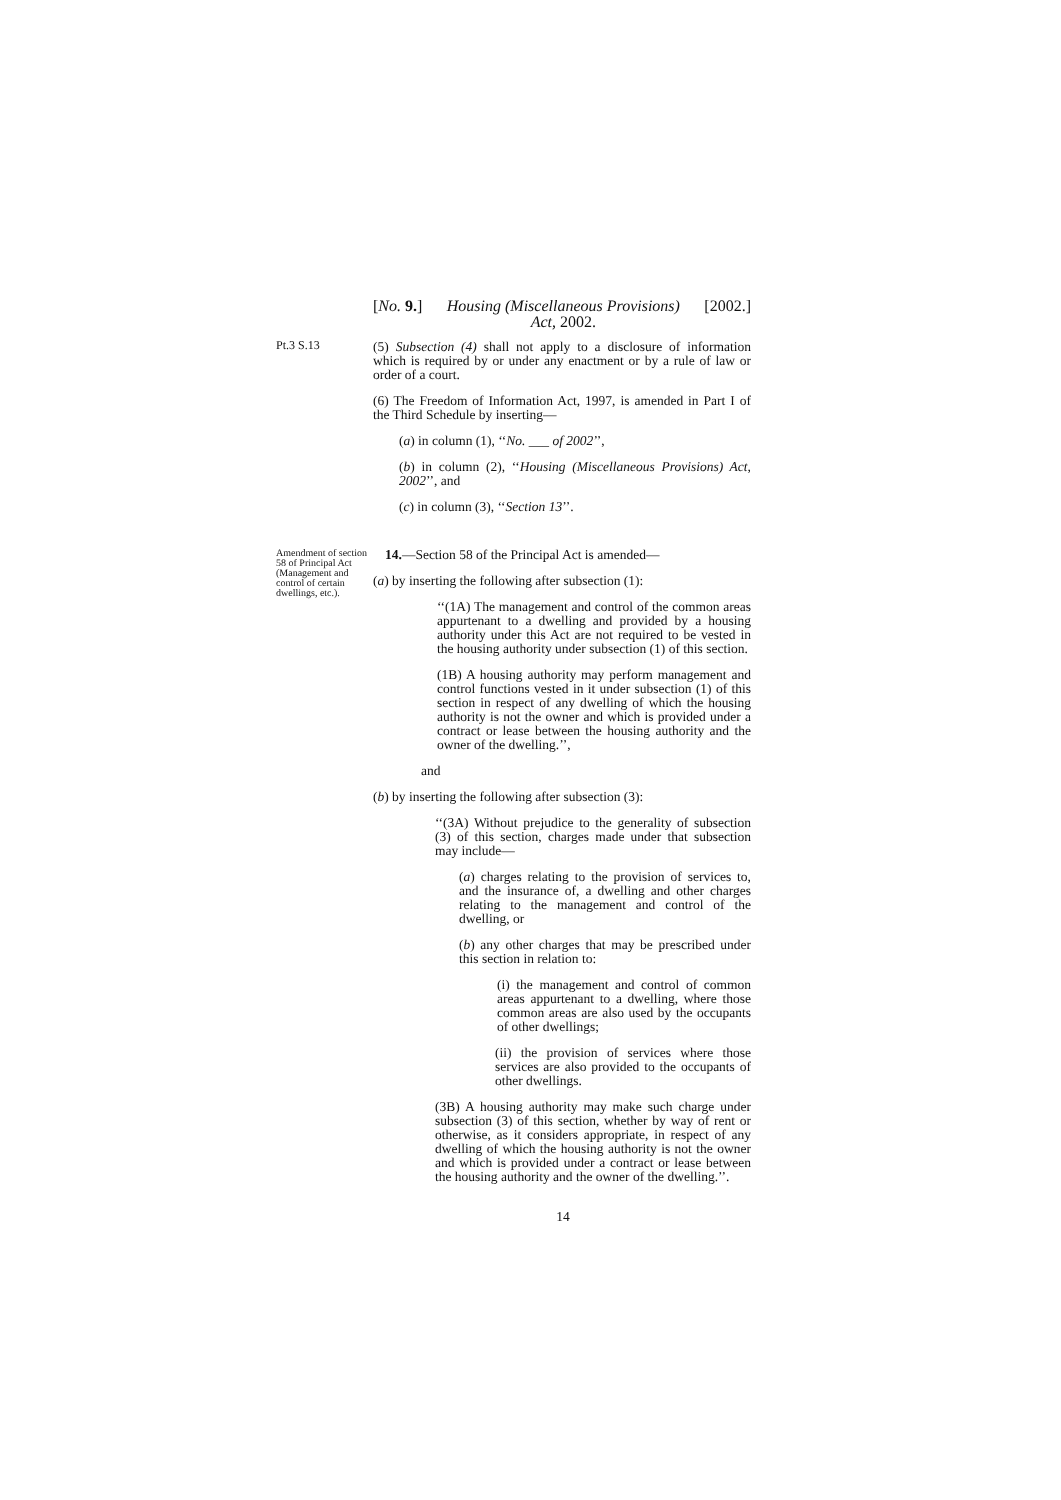[No. 9.] Housing (Miscellaneous Provisions)
Act, 2002. [2002.]
Pt.3 S.13
(5) Subsection (4) shall not apply to a disclosure of information which is required by or under any enactment or by a rule of law or order of a court.
(6) The Freedom of Information Act, 1997, is amended in Part I of the Third Schedule by inserting—
(a) in column (1), ‘‘No. ___ of 2002’’,
(b) in column (2), ‘‘Housing (Miscellaneous Provisions) Act, 2002’’, and
(c) in column (3), ‘‘Section 13’’.
Amendment of section 58 of Principal Act (Management and control of certain dwellings, etc.).
14.—Section 58 of the Principal Act is amended—
(a) by inserting the following after subsection (1):
‘‘(1A) The management and control of the common areas appurtenant to a dwelling and provided by a housing authority under this Act are not required to be vested in the housing authority under subsection (1) of this section.
(1B) A housing authority may perform management and control functions vested in it under subsection (1) of this section in respect of any dwelling of which the housing authority is not the owner and which is provided under a contract or lease between the housing authority and the owner of the dwelling.’’,
and
(b) by inserting the following after subsection (3):
‘‘(3A) Without prejudice to the generality of subsection (3) of this section, charges made under that subsection may include—
(a) charges relating to the provision of services to, and the insurance of, a dwelling and other charges relating to the management and control of the dwelling, or
(b) any other charges that may be prescribed under this section in relation to:
(i) the management and control of common areas appurtenant to a dwelling, where those common areas are also used by the occupants of other dwellings;
(ii) the provision of services where those services are also provided to the occupants of other dwellings.
(3B) A housing authority may make such charge under subsection (3) of this section, whether by way of rent or otherwise, as it considers appropriate, in respect of any dwelling of which the housing authority is not the owner and which is provided under a contract or lease between the housing authority and the owner of the dwelling.’’.
14